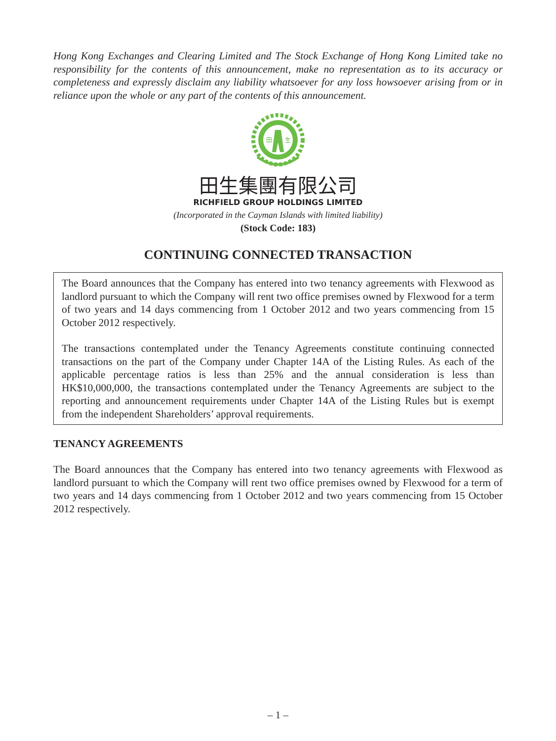Hong Kong Exchanges and Clearing Limited and The Stock Exchange of Hong Kong Limited take no responsibility for the contents of this announcement, make no representation as to its accuracy or completeness and expressly disclaim any liability whatsoever for any loss howsoever arising from or in reliance upon the whole or any part of the contents of this announcement.
田
生
田生集團有限公司
RICHFIELD GROUP HOLDINGS LIMITED
(Incorporated in the Cayman Islands with limited liability)
(Stock Code: 183)
CONTINUING CONNECTED TRANSACTION
The Board announces that the Company has entered into two tenancy agreements with Flexwood as landlord pursuant to which the Company will rent two office premises owned by Flexwood for a term of two years and 14 days commencing from 1 October 2012 and two years commencing from 15 October 2012 respectively.
The transactions contemplated under the Tenancy Agreements constitute continuing connected transactions on the part of the Company under Chapter 14A of the Listing Rules. As each of the applicable percentage ratios is less than 25% and the annual consideration is less than HK$10,000,000, the transactions contemplated under the Tenancy Agreements are subject to the reporting and announcement requirements under Chapter 14A of the Listing Rules but is exempt from the independent Shareholders’ approval requirements.
TENANCY AGREEMENTS
The Board announces that the Company has entered into two tenancy agreements with Flexwood as landlord pursuant to which the Company will rent two office premises owned by Flexwood for a term of two years and 14 days commencing from 1 October 2012 and two years commencing from 15 October 2012 respectively.
– 1 –